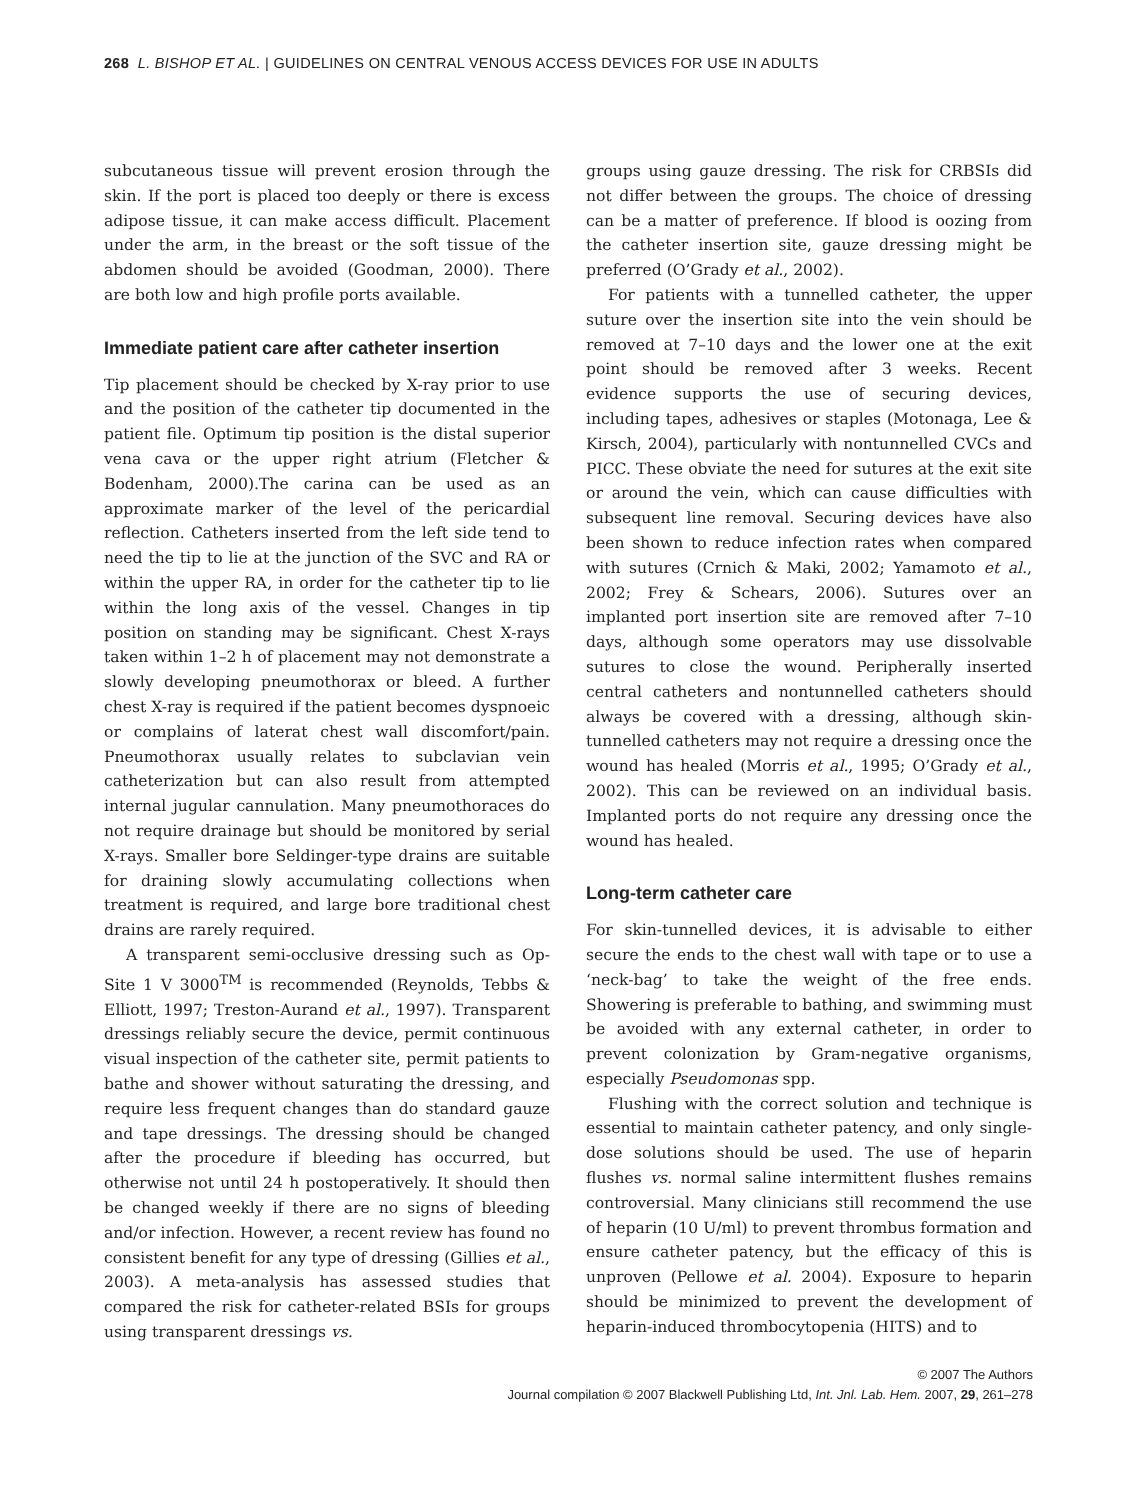268 L. BISHOP ET AL. | GUIDELINES ON CENTRAL VENOUS ACCESS DEVICES FOR USE IN ADULTS
subcutaneous tissue will prevent erosion through the skin. If the port is placed too deeply or there is excess adipose tissue, it can make access difficult. Placement under the arm, in the breast or the soft tissue of the abdomen should be avoided (Goodman, 2000). There are both low and high profile ports available.
Immediate patient care after catheter insertion
Tip placement should be checked by X-ray prior to use and the position of the catheter tip documented in the patient file. Optimum tip position is the distal superior vena cava or the upper right atrium (Fletcher & Bodenham, 2000).The carina can be used as an approximate marker of the level of the pericardial reflection. Catheters inserted from the left side tend to need the tip to lie at the junction of the SVC and RA or within the upper RA, in order for the catheter tip to lie within the long axis of the vessel. Changes in tip position on standing may be significant. Chest X-rays taken within 1–2 h of placement may not demonstrate a slowly developing pneumothorax or bleed. A further chest X-ray is required if the patient becomes dyspnoeic or complains of laterat chest wall discomfort/pain. Pneumothorax usually relates to subclavian vein catheterization but can also result from attempted internal jugular cannulation. Many pneumothoraces do not require drainage but should be monitored by serial X-rays. Smaller bore Seldinger-type drains are suitable for draining slowly accumulating collections when treatment is required, and large bore traditional chest drains are rarely required.
A transparent semi-occlusive dressing such as Op-Site 1 V 3000<sup>TM</sup> is recommended (Reynolds, Tebbs & Elliott, 1997; Treston-Aurand et al., 1997). Transparent dressings reliably secure the device, permit continuous visual inspection of the catheter site, permit patients to bathe and shower without saturating the dressing, and require less frequent changes than do standard gauze and tape dressings. The dressing should be changed after the procedure if bleeding has occurred, but otherwise not until 24 h postoperatively. It should then be changed weekly if there are no signs of bleeding and/or infection. However, a recent review has found no consistent benefit for any type of dressing (Gillies et al., 2003). A meta-analysis has assessed studies that compared the risk for catheter-related BSIs for groups using transparent dressings vs.
groups using gauze dressing. The risk for CRBSIs did not differ between the groups. The choice of dressing can be a matter of preference. If blood is oozing from the catheter insertion site, gauze dressing might be preferred (O’Grady et al., 2002).
For patients with a tunnelled catheter, the upper suture over the insertion site into the vein should be removed at 7–10 days and the lower one at the exit point should be removed after 3 weeks. Recent evidence supports the use of securing devices, including tapes, adhesives or staples (Motonaga, Lee & Kirsch, 2004), particularly with nontunnelled CVCs and PICC. These obviate the need for sutures at the exit site or around the vein, which can cause difficulties with subsequent line removal. Securing devices have also been shown to reduce infection rates when compared with sutures (Crnich & Maki, 2002; Yamamoto et al., 2002; Frey & Schears, 2006). Sutures over an implanted port insertion site are removed after 7–10 days, although some operators may use dissolvable sutures to close the wound. Peripherally inserted central catheters and nontunnelled catheters should always be covered with a dressing, although skin-tunnelled catheters may not require a dressing once the wound has healed (Morris et al., 1995; O’Grady et al., 2002). This can be reviewed on an individual basis. Implanted ports do not require any dressing once the wound has healed.
Long-term catheter care
For skin-tunnelled devices, it is advisable to either secure the ends to the chest wall with tape or to use a ‘neck-bag’ to take the weight of the free ends. Showering is preferable to bathing, and swimming must be avoided with any external catheter, in order to prevent colonization by Gram-negative organisms, especially Pseudomonas spp.
Flushing with the correct solution and technique is essential to maintain catheter patency, and only single-dose solutions should be used. The use of heparin flushes vs. normal saline intermittent flushes remains controversial. Many clinicians still recommend the use of heparin (10 U/ml) to prevent thrombus formation and ensure catheter patency, but the efficacy of this is unproven (Pellowe et al. 2004). Exposure to heparin should be minimized to prevent the development of heparin-induced thrombocytopenia (HITS) and to
© 2007 The Authors
Journal compilation © 2007 Blackwell Publishing Ltd, Int. Jnl. Lab. Hem. 2007, 29, 261–278